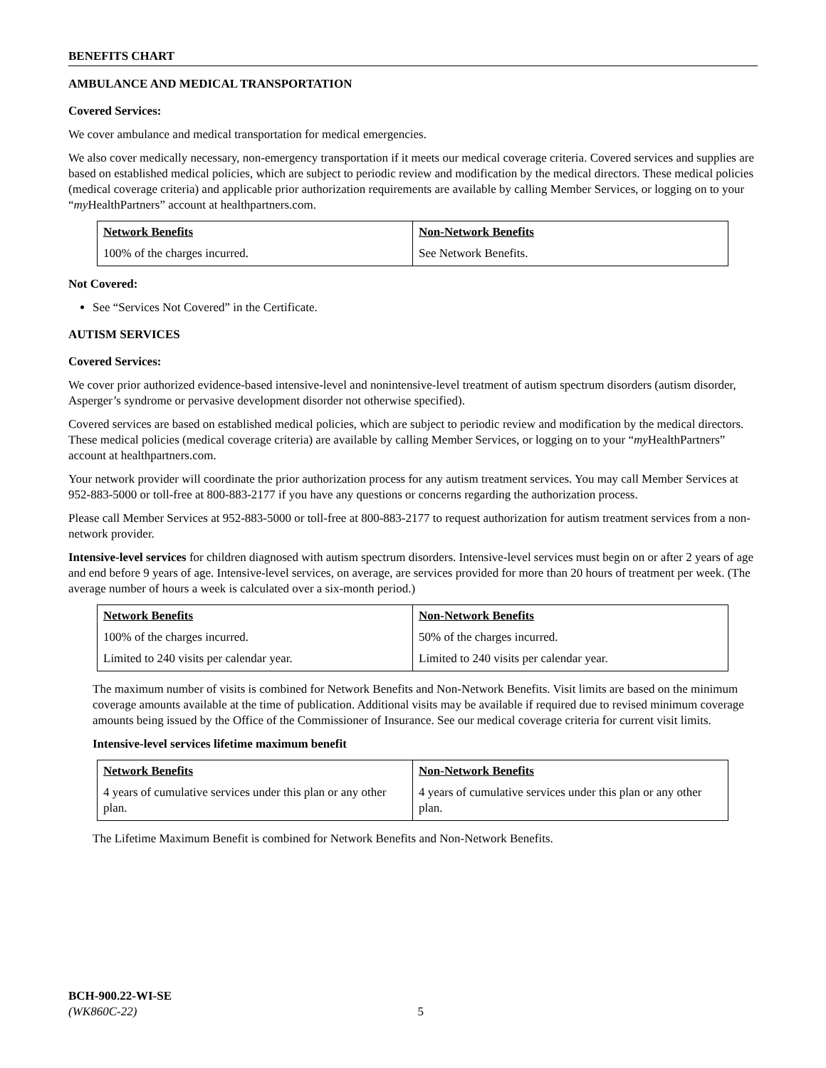BENEFITS CHART
AMBULANCE AND MEDICAL TRANSPORTATION
Covered Services:
We cover ambulance and medical transportation for medical emergencies.
We also cover medically necessary, non-emergency transportation if it meets our medical coverage criteria. Covered services and supplies are based on established medical policies, which are subject to periodic review and modification by the medical directors. These medical policies (medical coverage criteria) and applicable prior authorization requirements are available by calling Member Services, or logging on to your “my HealthPartners” account at healthpartners.com.
| Network Benefits | Non-Network Benefits |
| --- | --- |
| 100% of the charges incurred. | See Network Benefits. |
Not Covered:
See “Services Not Covered” in the Certificate.
AUTISM SERVICES
Covered Services:
We cover prior authorized evidence-based intensive-level and nonintensive-level treatment of autism spectrum disorders (autism disorder, Asperger’s syndrome or pervasive development disorder not otherwise specified).
Covered services are based on established medical policies, which are subject to periodic review and modification by the medical directors. These medical policies (medical coverage criteria) are available by calling Member Services, or logging on to your “my HealthPartners” account at healthpartners.com.
Your network provider will coordinate the prior authorization process for any autism treatment services. You may call Member Services at 952-883-5000 or toll-free at 800-883-2177 if you have any questions or concerns regarding the authorization process.
Please call Member Services at 952-883-5000 or toll-free at 800-883-2177 to request authorization for autism treatment services from a non-network provider.
Intensive-level services for children diagnosed with autism spectrum disorders. Intensive-level services must begin on or after 2 years of age and end before 9 years of age. Intensive-level services, on average, are services provided for more than 20 hours of treatment per week. (The average number of hours a week is calculated over a six-month period.)
| Network Benefits | Non-Network Benefits |
| --- | --- |
| 100% of the charges incurred. | 50% of the charges incurred. |
| Limited to 240 visits per calendar year. | Limited to 240 visits per calendar year. |
The maximum number of visits is combined for Network Benefits and Non-Network Benefits. Visit limits are based on the minimum coverage amounts available at the time of publication. Additional visits may be available if required due to revised minimum coverage amounts being issued by the Office of the Commissioner of Insurance. See our medical coverage criteria for current visit limits.
Intensive-level services lifetime maximum benefit
| Network Benefits | Non-Network Benefits |
| --- | --- |
| 4 years of cumulative services under this plan or any other plan. | 4 years of cumulative services under this plan or any other plan. |
The Lifetime Maximum Benefit is combined for Network Benefits and Non-Network Benefits.
BCH-900.22-WI-SE
(WK860C-22) 5